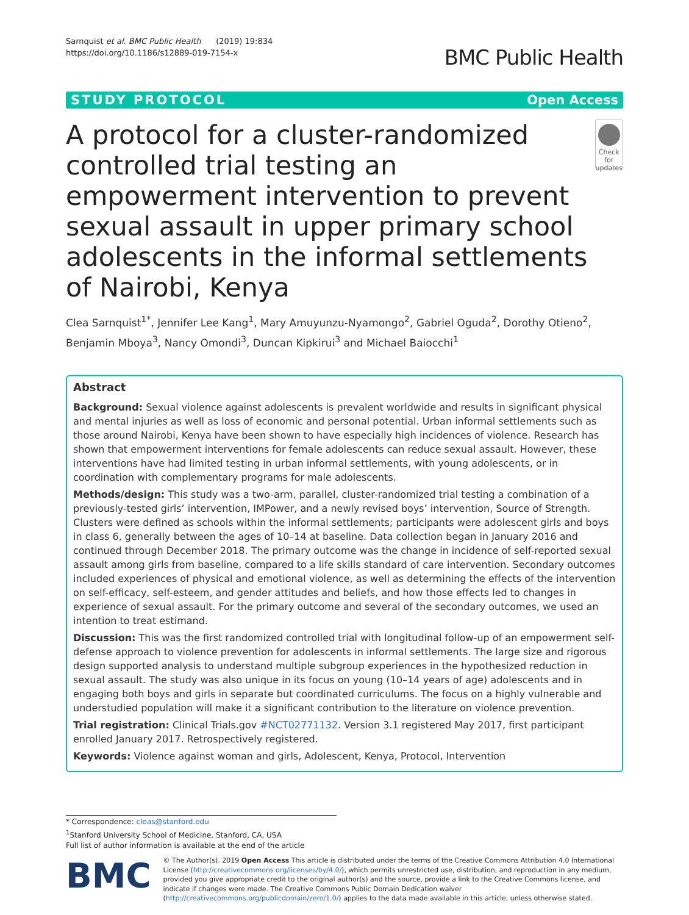Sarnquist et al. BMC Public Health (2019) 19:834
https://doi.org/10.1186/s12889-019-7154-x
BMC Public Health
STUDY PROTOCOL Open Access
A protocol for a cluster-randomized controlled trial testing an empowerment intervention to prevent sexual assault in upper primary school adolescents in the informal settlements of Nairobi, Kenya
Check for updates
Clea Sarnquist<sup>1*</sup>, Jennifer Lee Kang<sup>1</sup>, Mary Amuyunzu-Nyamongo<sup>2</sup>, Gabriel Oguda<sup>2</sup>, Dorothy Otieno<sup>2</sup>, Benjamin Mboya<sup>3</sup>, Nancy Omondi<sup>3</sup>, Duncan Kipkirui<sup>3</sup> and Michael Baiocchi<sup>1</sup>
Abstract
Background: Sexual violence against adolescents is prevalent worldwide and results in significant physical and mental injuries as well as loss of economic and personal potential. Urban informal settlements such as those around Nairobi, Kenya have been shown to have especially high incidences of violence. Research has shown that empowerment interventions for female adolescents can reduce sexual assault. However, these interventions have had limited testing in urban informal settlements, with young adolescents, or in coordination with complementary programs for male adolescents.
Methods/design: This study was a two-arm, parallel, cluster-randomized trial testing a combination of a previously-tested girls’ intervention, IMPower, and a newly revised boys’ intervention, Source of Strength. Clusters were defined as schools within the informal settlements; participants were adolescent girls and boys in class 6, generally between the ages of 10–14 at baseline. Data collection began in January 2016 and continued through December 2018. The primary outcome was the change in incidence of self-reported sexual assault among girls from baseline, compared to a life skills standard of care intervention. Secondary outcomes included experiences of physical and emotional violence, as well as determining the effects of the intervention on self-efficacy, self-esteem, and gender attitudes and beliefs, and how those effects led to changes in experience of sexual assault. For the primary outcome and several of the secondary outcomes, we used an intention to treat estimand.
Discussion: This was the first randomized controlled trial with longitudinal follow-up of an empowerment self-defense approach to violence prevention for adolescents in informal settlements. The large size and rigorous design supported analysis to understand multiple subgroup experiences in the hypothesized reduction in sexual assault. The study was also unique in its focus on young (10–14 years of age) adolescents and in engaging both boys and girls in separate but coordinated curriculums. The focus on a highly vulnerable and understudied population will make it a significant contribution to the literature on violence prevention.
Trial registration: Clinical Trials.gov #NCT02771132. Version 3.1 registered May 2017, first participant enrolled January 2017. Retrospectively registered.
Keywords: Violence against woman and girls, Adolescent, Kenya, Protocol, Intervention
* Correspondence: cleas@stanford.edu
<sup>1</sup> Stanford University School of Medicine, Stanford, CA, USA
Full list of author information is available at the end of the article
BMC
© The Author(s). 2019 Open Access This article is distributed under the terms of the Creative Commons Attribution 4.0 International License (http://creativecommons.org/licenses/by/4.0/), which permits unrestricted use, distribution, and reproduction in any medium, provided you give appropriate credit to the original author(s) and the source, provide a link to the Creative Commons license, and indicate if changes were made. The Creative Commons Public Domain Dedication waiver (http://creativecommons.org/publicdomain/zero/1.0/) applies to the data made available in this article, unless otherwise stated.